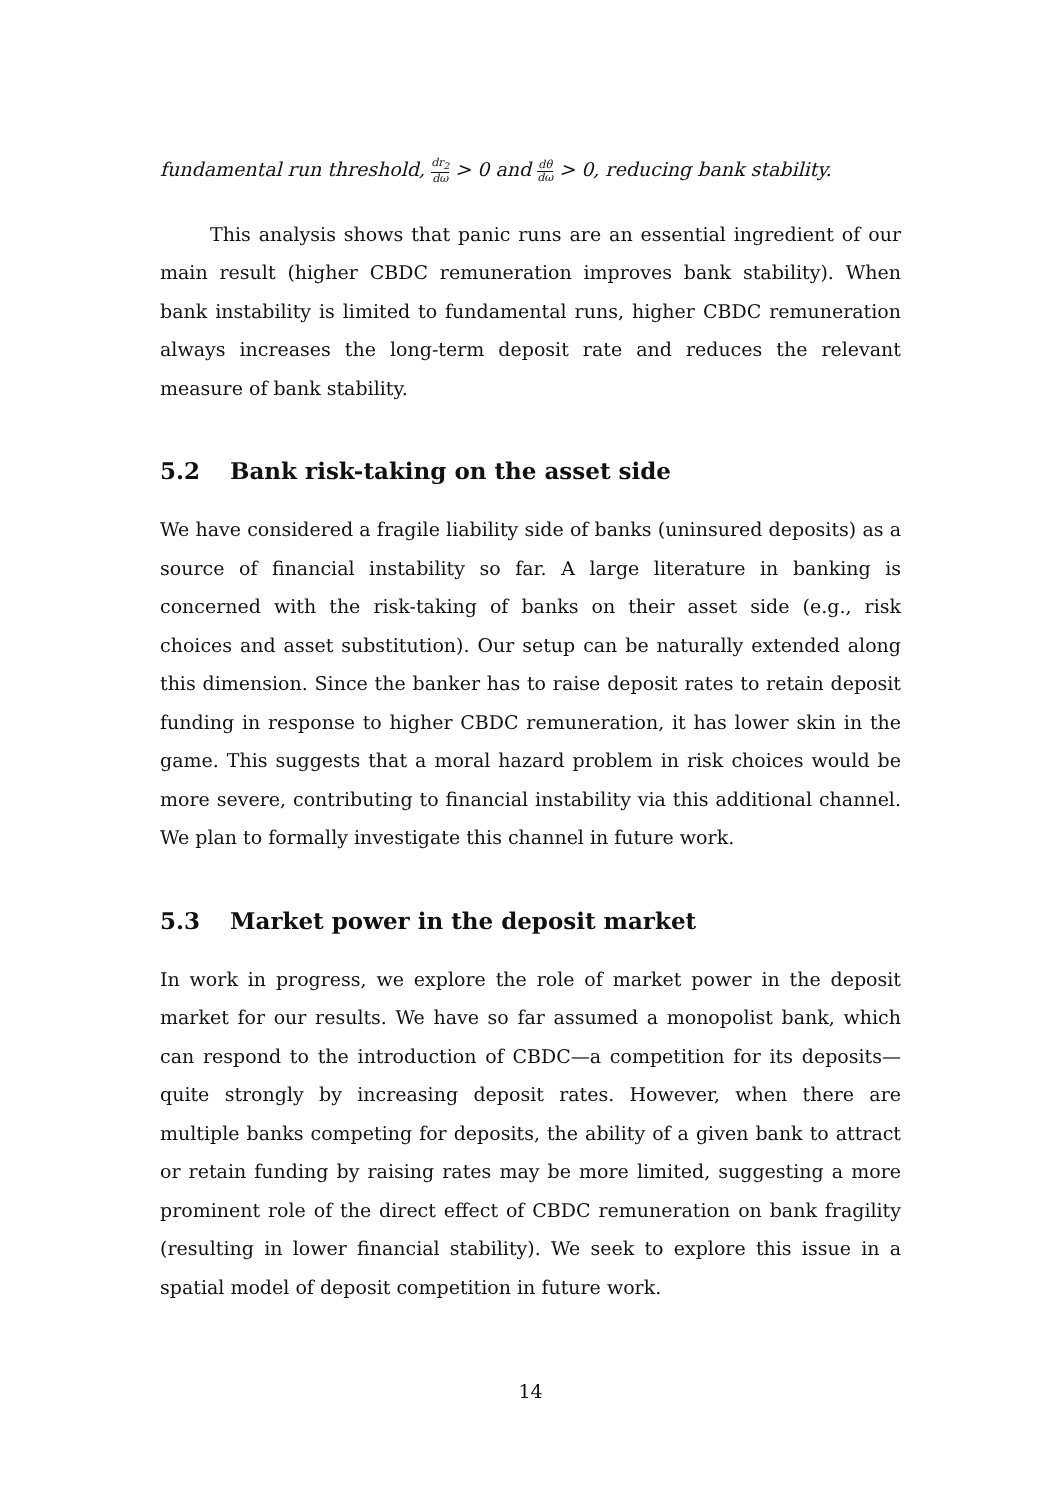fundamental run threshold, dr<sub>2</sub> dω > 0 and dθ dω > 0, reducing bank stability.
This analysis shows that panic runs are an essential ingredient of our main result (higher CBDC remuneration improves bank stability). When bank instability is limited to fundamental runs, higher CBDC remuneration always increases the long-term deposit rate and reduces the relevant measure of bank stability.
5.2 Bank risk-taking on the asset side
We have considered a fragile liability side of banks (uninsured deposits) as a source of financial instability so far. A large literature in banking is concerned with the risk-taking of banks on their asset side (e.g., risk choices and asset substitution). Our setup can be naturally extended along this dimension. Since the banker has to raise deposit rates to retain deposit funding in response to higher CBDC remuneration, it has lower skin in the game. This suggests that a moral hazard problem in risk choices would be more severe, contributing to financial instability via this additional channel. We plan to formally investigate this channel in future work.
5.3 Market power in the deposit market
In work in progress, we explore the role of market power in the deposit market for our results. We have so far assumed a monopolist bank, which can respond to the introduction of CBDC—a competition for its deposits—quite strongly by increasing deposit rates. However, when there are multiple banks competing for deposits, the ability of a given bank to attract or retain funding by raising rates may be more limited, suggesting a more prominent role of the direct effect of CBDC remuneration on bank fragility (resulting in lower financial stability). We seek to explore this issue in a spatial model of deposit competition in future work.
14